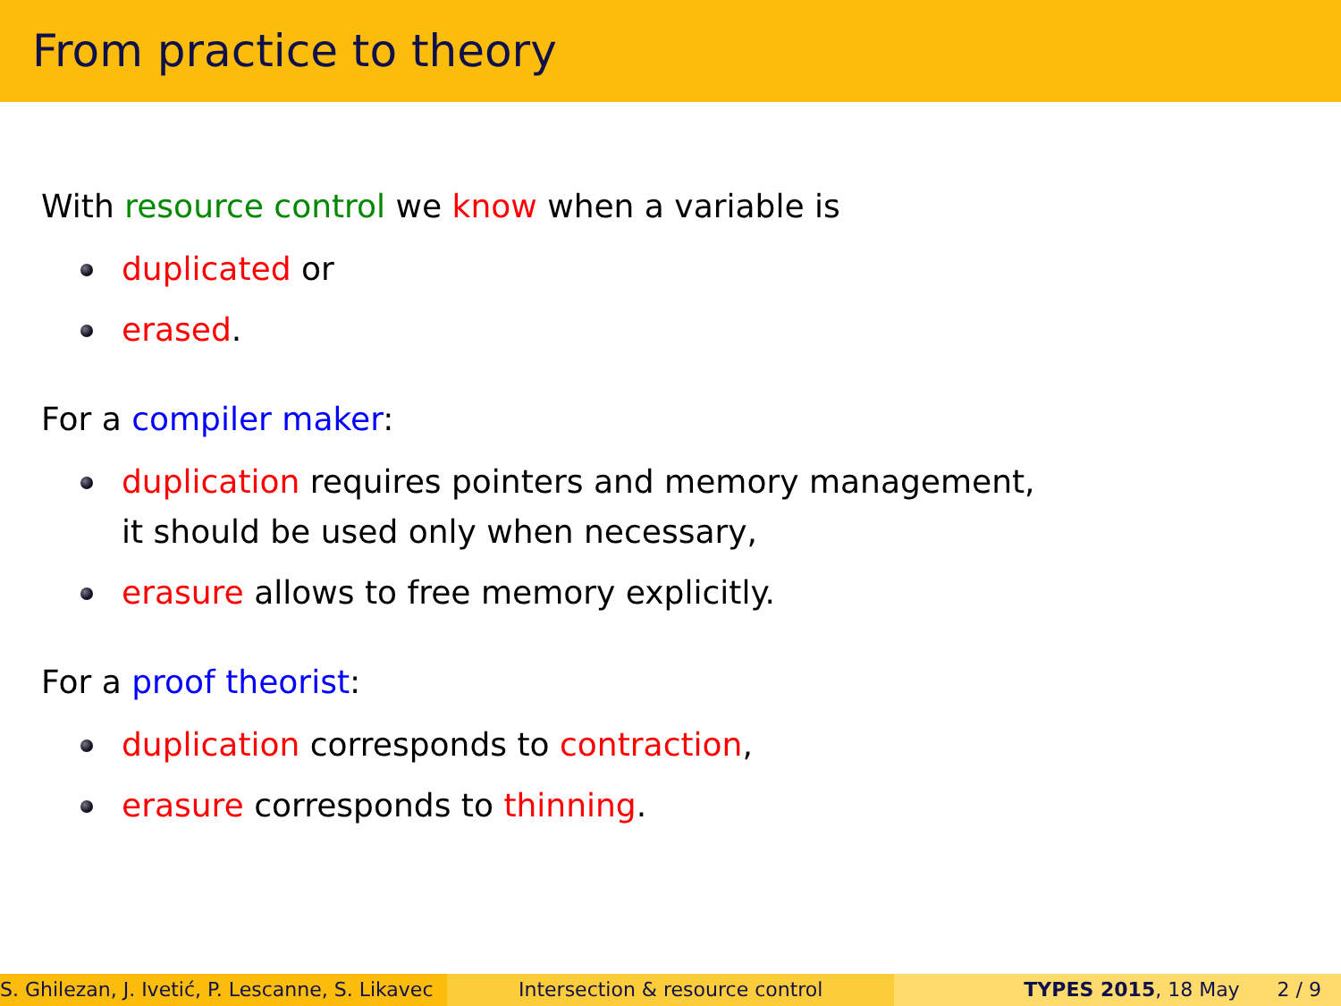From practice to theory
With resource control we know when a variable is
duplicated or
erased.
For a compiler maker:
duplication requires pointers and memory management,
it should be used only when necessary,
erasure allows to free memory explicitly.
For a proof theorist:
duplication corresponds to contraction,
erasure corresponds to thinning.
S. Ghilezan, J. Ivetić, P. Lescanne, S. Likavec
Intersection & resource control TYPES 2015, 18 May 2 / 9